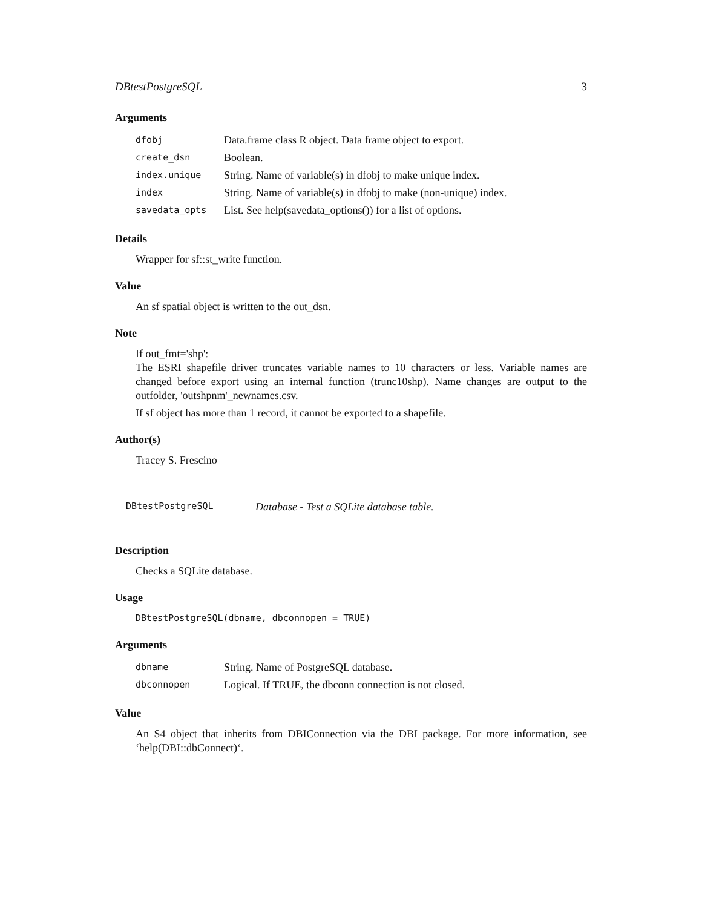DBtestPostgreSQL 3
Arguments
| dfobj | Data.frame class R object. Data frame object to export. |
| create_dsn | Boolean. |
| index.unique | String. Name of variable(s) in dfobj to make unique index. |
| index | String. Name of variable(s) in dfobj to make (non-unique) index. |
| savedata_opts | List. See help(savedata_options()) for a list of options. |
Details
Wrapper for sf::st_write function.
Value
An sf spatial object is written to the out_dsn.
Note
If out_fmt='shp':
The ESRI shapefile driver truncates variable names to 10 characters or less. Variable names are changed before export using an internal function (trunc10shp). Name changes are output to the outfolder, 'outshpnm'_newnames.csv.
If sf object has more than 1 record, it cannot be exported to a shapefile.
Author(s)
Tracey S. Frescino
DBtestPostgreSQL Database - Test a SQLite database table.
Description
Checks a SQLite database.
Usage
DBtestPostgreSQL(dbname, dbconnopen = TRUE)
Arguments
| dbname | String. Name of PostgreSQL database. |
| dbconnopen | Logical. If TRUE, the dbconn connection is not closed. |
Value
An S4 object that inherits from DBIConnection via the DBI package. For more information, see ‘help(DBI::dbConnect)‘.